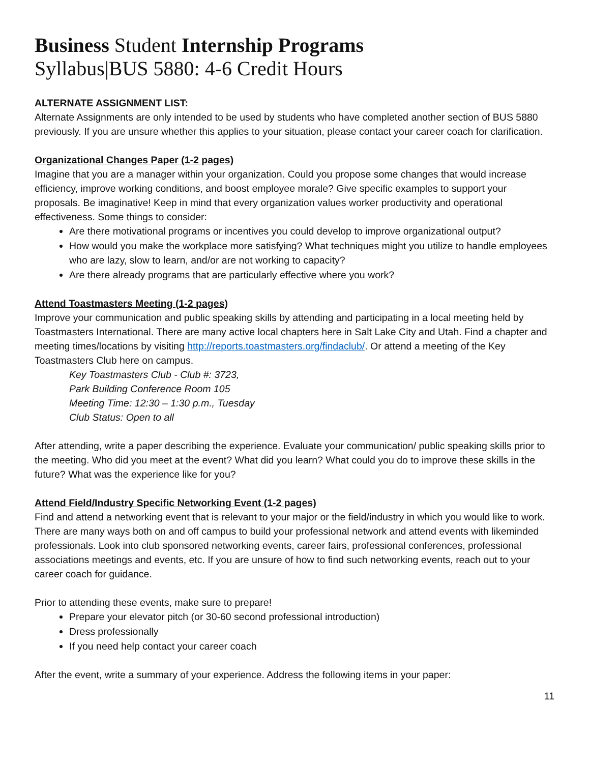Business Student Internship Programs
Syllabus|BUS 5880: 4-6 Credit Hours
ALTERNATE ASSIGNMENT LIST:
Alternate Assignments are only intended to be used by students who have completed another section of BUS 5880 previously. If you are unsure whether this applies to your situation, please contact your career coach for clarification.
Organizational Changes Paper (1-2 pages)
Imagine that you are a manager within your organization. Could you propose some changes that would increase efficiency, improve working conditions, and boost employee morale? Give specific examples to support your proposals. Be imaginative! Keep in mind that every organization values worker productivity and operational effectiveness. Some things to consider:
Are there motivational programs or incentives you could develop to improve organizational output?
How would you make the workplace more satisfying? What techniques might you utilize to handle employees who are lazy, slow to learn, and/or are not working to capacity?
Are there already programs that are particularly effective where you work?
Attend Toastmasters Meeting (1-2 pages)
Improve your communication and public speaking skills by attending and participating in a local meeting held by Toastmasters International. There are many active local chapters here in Salt Lake City and Utah. Find a chapter and meeting times/locations by visiting http://reports.toastmasters.org/findaclub/. Or attend a meeting of the Key Toastmasters Club here on campus.
Key Toastmasters Club - Club #: 3723,
Park Building Conference Room 105
Meeting Time: 12:30 – 1:30 p.m., Tuesday
Club Status: Open to all
After attending, write a paper describing the experience. Evaluate your communication/ public speaking skills prior to the meeting. Who did you meet at the event? What did you learn? What could you do to improve these skills in the future? What was the experience like for you?
Attend Field/Industry Specific Networking Event (1-2 pages)
Find and attend a networking event that is relevant to your major or the field/industry in which you would like to work. There are many ways both on and off campus to build your professional network and attend events with likeminded professionals. Look into club sponsored networking events, career fairs, professional conferences, professional associations meetings and events, etc. If you are unsure of how to find such networking events, reach out to your career coach for guidance.
Prior to attending these events, make sure to prepare!
Prepare your elevator pitch (or 30-60 second professional introduction)
Dress professionally
If you need help contact your career coach
After the event, write a summary of your experience. Address the following items in your paper:
11